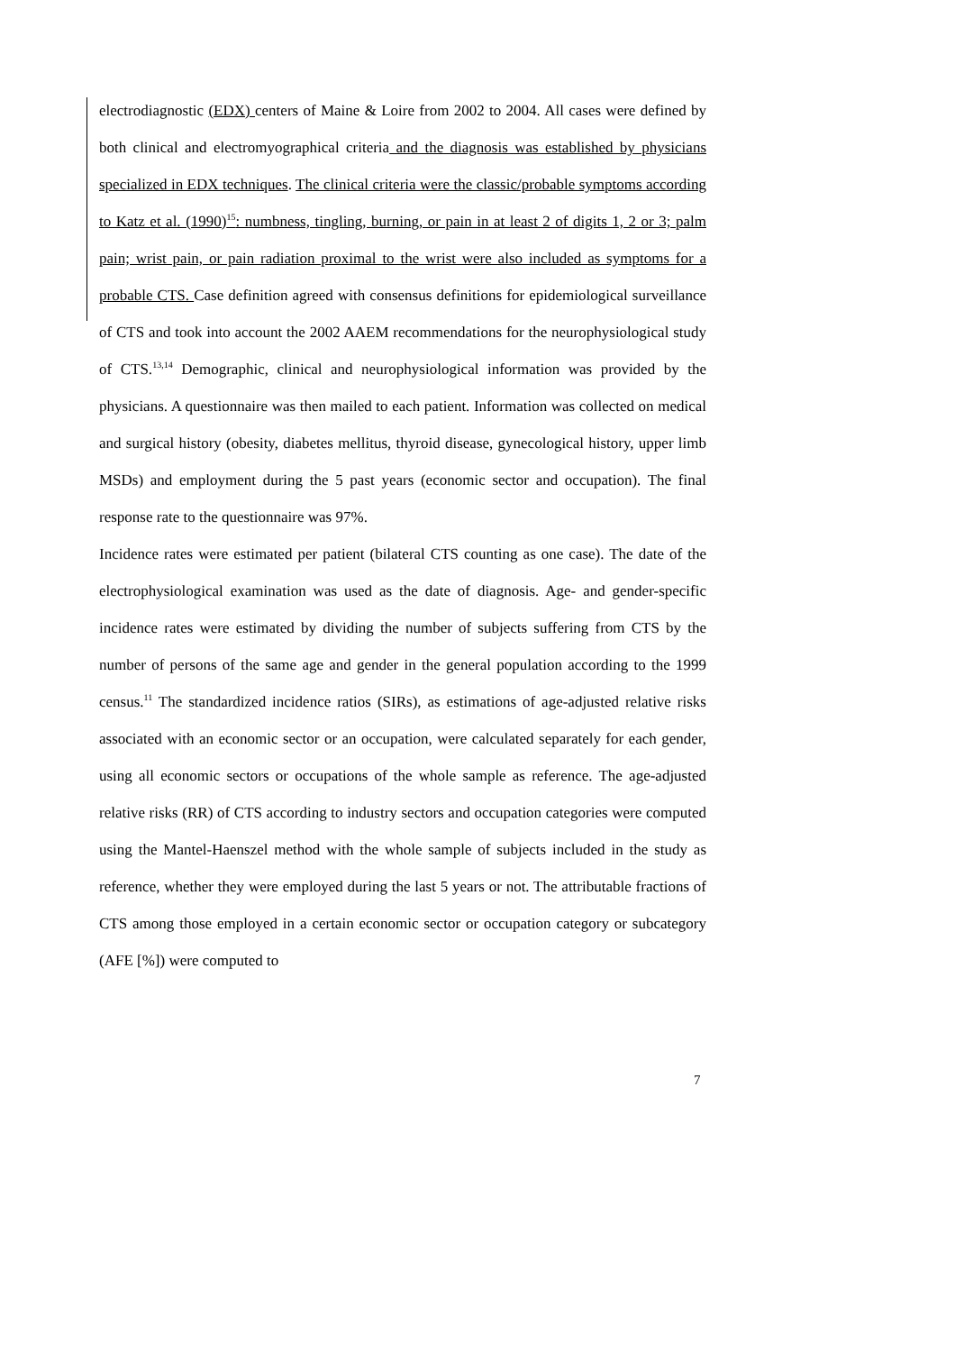electrodiagnostic (EDX) centers of Maine & Loire from 2002 to 2004. All cases were defined by both clinical and electromyographical criteria and the diagnosis was established by physicians specialized in EDX techniques. The clinical criteria were the classic/probable symptoms according to Katz et al. (1990)<sup>15</sup>: numbness, tingling, burning, or pain in at least 2 of digits 1, 2 or 3; palm pain; wrist pain, or pain radiation proximal to the wrist were also included as symptoms for a probable CTS. Case definition agreed with consensus definitions for epidemiological surveillance of CTS and took into account the 2002 AAEM recommendations for the neurophysiological study of CTS.<sup>13,14</sup> Demographic, clinical and neurophysiological information was provided by the physicians. A questionnaire was then mailed to each patient. Information was collected on medical and surgical history (obesity, diabetes mellitus, thyroid disease, gynecological history, upper limb MSDs) and employment during the 5 past years (economic sector and occupation). The final response rate to the questionnaire was 97%.
Incidence rates were estimated per patient (bilateral CTS counting as one case). The date of the electrophysiological examination was used as the date of diagnosis. Age- and gender-specific incidence rates were estimated by dividing the number of subjects suffering from CTS by the number of persons of the same age and gender in the general population according to the 1999 census.<sup>11</sup> The standardized incidence ratios (SIRs), as estimations of age-adjusted relative risks associated with an economic sector or an occupation, were calculated separately for each gender, using all economic sectors or occupations of the whole sample as reference. The age-adjusted relative risks (RR) of CTS according to industry sectors and occupation categories were computed using the Mantel-Haenszel method with the whole sample of subjects included in the study as reference, whether they were employed during the last 5 years or not. The attributable fractions of CTS among those employed in a certain economic sector or occupation category or subcategory (AFE [%]) were computed to
7